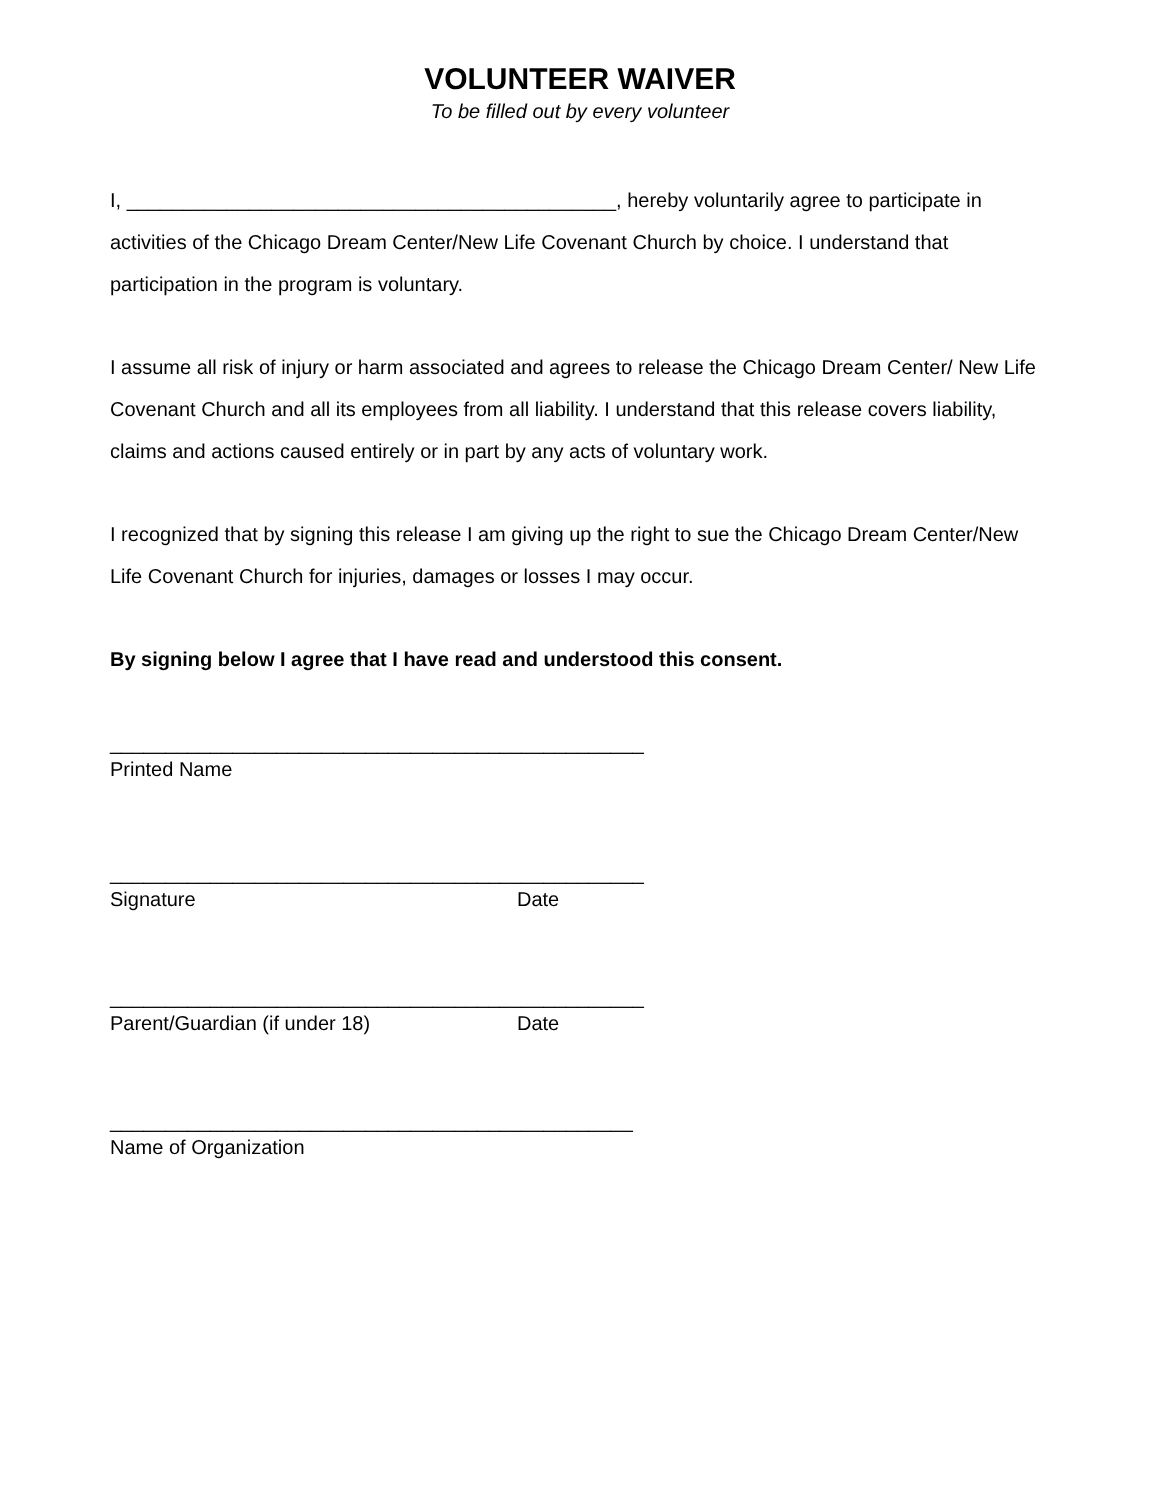VOLUNTEER WAIVER
To be filled out by every volunteer
I, ____________________________________________, hereby voluntarily agree to participate in activities of the Chicago Dream Center/New Life Covenant Church by choice. I understand that participation in the program is voluntary.
I assume all risk of injury or harm associated and agrees to release the Chicago Dream Center/ New Life Covenant Church and all its employees from all liability. I understand that this release covers liability, claims and actions caused entirely or in part by any acts of voluntary work.
I recognized that by signing this release I am giving up the right to sue the Chicago Dream Center/New Life Covenant Church for injuries, damages or losses I may occur.
By signing below I agree that I have read and understood this consent.
________________________________________________
Printed Name
________________________________________________
Signature Date
________________________________________________
Parent/Guardian (if under 18) Date
_______________________________________________
Name of Organization